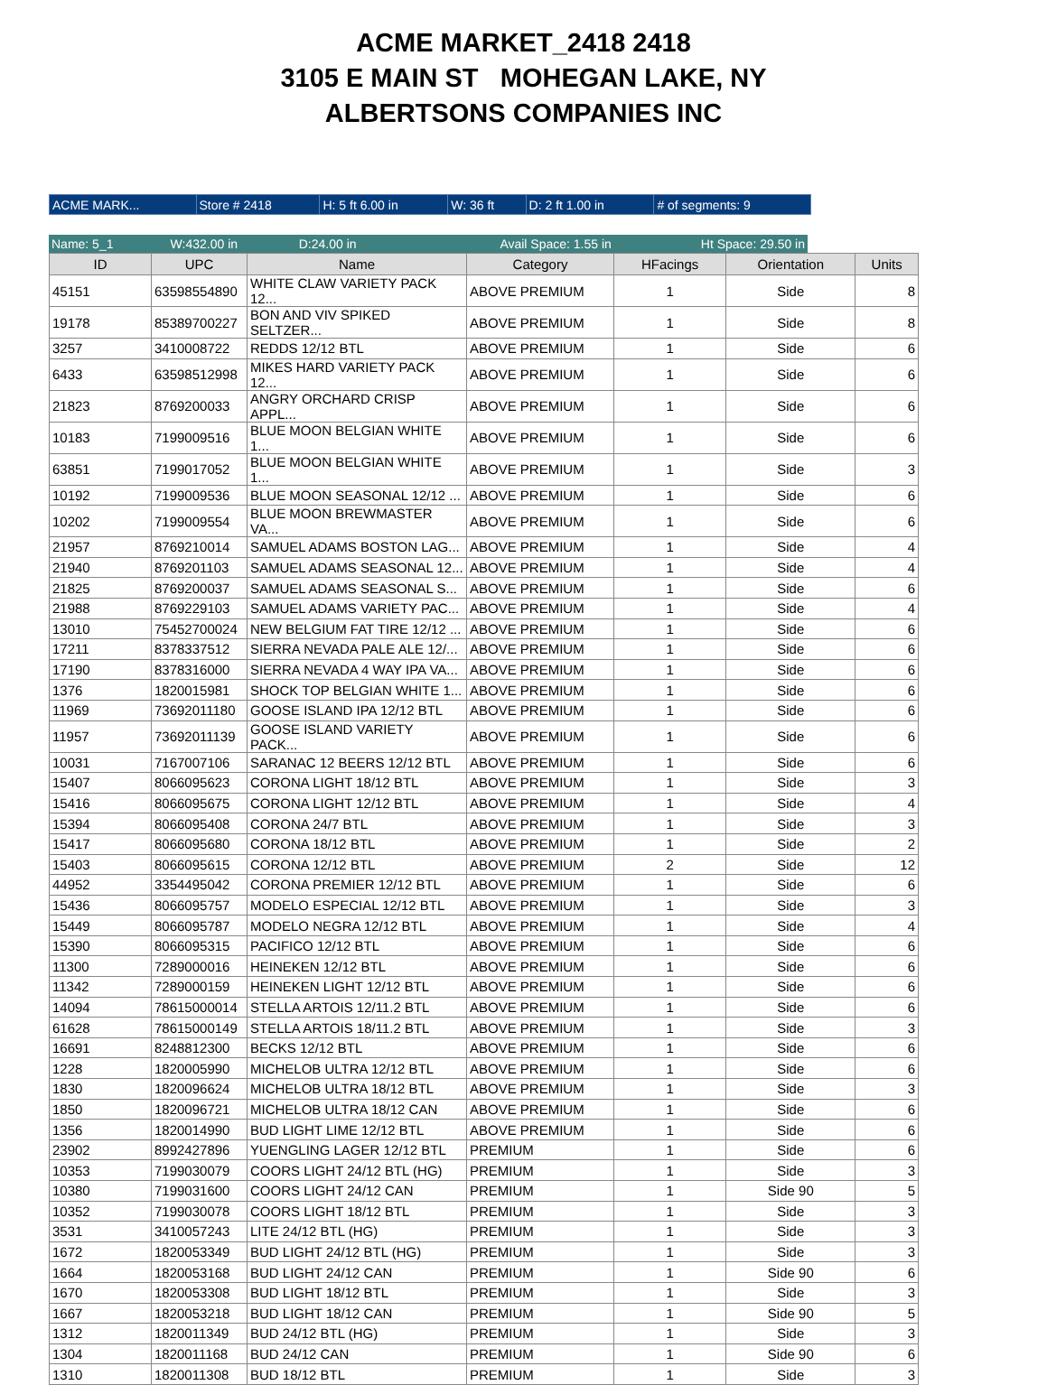ACME MARKET_2418 2418
3105 E MAIN ST MOHEGAN LAKE, NY
ALBERTSONS COMPANIES INC
| ACME MARK... | Store # 2418 | H: 5 ft 6.00 in | W: 36 ft | D: 2 ft 1.00 in | # of segments: 9 |
| Name: 5_1 | W:432.00 in | D:24.00 in | Avail Space: 1.55 in | Ht Space: 29.50 in |
| ID | UPC | Name | Category | HFacings | Orientation | Units |
| --- | --- | --- | --- | --- | --- | --- |
| 45151 | 63598554890 | WHITE CLAW VARIETY PACK 12... | ABOVE PREMIUM | 1 | Side | 8 |
| 19178 | 85389700227 | BON AND VIV SPIKED SELTZER... | ABOVE PREMIUM | 1 | Side | 8 |
| 3257 | 3410008722 | REDDS 12/12 BTL | ABOVE PREMIUM | 1 | Side | 6 |
| 6433 | 63598512998 | MIKES HARD VARIETY PACK 12... | ABOVE PREMIUM | 1 | Side | 6 |
| 21823 | 8769200033 | ANGRY ORCHARD CRISP APPL... | ABOVE PREMIUM | 1 | Side | 6 |
| 10183 | 7199009516 | BLUE MOON BELGIAN WHITE 1... | ABOVE PREMIUM | 1 | Side | 6 |
| 63851 | 7199017052 | BLUE MOON BELGIAN WHITE 1... | ABOVE PREMIUM | 1 | Side | 3 |
| 10192 | 7199009536 | BLUE MOON SEASONAL 12/12 ... | ABOVE PREMIUM | 1 | Side | 6 |
| 10202 | 7199009554 | BLUE MOON BREWMASTER VA... | ABOVE PREMIUM | 1 | Side | 6 |
| 21957 | 8769210014 | SAMUEL ADAMS BOSTON LAG... | ABOVE PREMIUM | 1 | Side | 4 |
| 21940 | 8769201103 | SAMUEL ADAMS SEASONAL 12... | ABOVE PREMIUM | 1 | Side | 4 |
| 21825 | 8769200037 | SAMUEL ADAMS SEASONAL S... | ABOVE PREMIUM | 1 | Side | 6 |
| 21988 | 8769229103 | SAMUEL ADAMS VARIETY PAC... | ABOVE PREMIUM | 1 | Side | 4 |
| 13010 | 75452700024 | NEW BELGIUM FAT TIRE 12/12 ... | ABOVE PREMIUM | 1 | Side | 6 |
| 17211 | 8378337512 | SIERRA NEVADA PALE ALE 12/... | ABOVE PREMIUM | 1 | Side | 6 |
| 17190 | 8378316000 | SIERRA NEVADA 4 WAY IPA VA... | ABOVE PREMIUM | 1 | Side | 6 |
| 1376 | 1820015981 | SHOCK TOP BELGIAN WHITE 1... | ABOVE PREMIUM | 1 | Side | 6 |
| 11969 | 73692011180 | GOOSE ISLAND IPA 12/12 BTL | ABOVE PREMIUM | 1 | Side | 6 |
| 11957 | 73692011139 | GOOSE ISLAND VARIETY PACK... | ABOVE PREMIUM | 1 | Side | 6 |
| 10031 | 7167007106 | SARANAC 12 BEERS 12/12 BTL | ABOVE PREMIUM | 1 | Side | 6 |
| 15407 | 8066095623 | CORONA LIGHT 18/12 BTL | ABOVE PREMIUM | 1 | Side | 3 |
| 15416 | 8066095675 | CORONA LIGHT 12/12 BTL | ABOVE PREMIUM | 1 | Side | 4 |
| 15394 | 8066095408 | CORONA 24/7 BTL | ABOVE PREMIUM | 1 | Side | 3 |
| 15417 | 8066095680 | CORONA 18/12 BTL | ABOVE PREMIUM | 1 | Side | 2 |
| 15403 | 8066095615 | CORONA 12/12 BTL | ABOVE PREMIUM | 2 | Side | 12 |
| 44952 | 3354495042 | CORONA PREMIER 12/12 BTL | ABOVE PREMIUM | 1 | Side | 6 |
| 15436 | 8066095757 | MODELO ESPECIAL 12/12 BTL | ABOVE PREMIUM | 1 | Side | 3 |
| 15449 | 8066095787 | MODELO NEGRA 12/12 BTL | ABOVE PREMIUM | 1 | Side | 4 |
| 15390 | 8066095315 | PACIFICO 12/12 BTL | ABOVE PREMIUM | 1 | Side | 6 |
| 11300 | 7289000016 | HEINEKEN 12/12 BTL | ABOVE PREMIUM | 1 | Side | 6 |
| 11342 | 7289000159 | HEINEKEN LIGHT 12/12 BTL | ABOVE PREMIUM | 1 | Side | 6 |
| 14094 | 78615000014 | STELLA ARTOIS 12/11.2 BTL | ABOVE PREMIUM | 1 | Side | 6 |
| 61628 | 78615000149 | STELLA ARTOIS 18/11.2 BTL | ABOVE PREMIUM | 1 | Side | 3 |
| 16691 | 8248812300 | BECKS 12/12 BTL | ABOVE PREMIUM | 1 | Side | 6 |
| 1228 | 1820005990 | MICHELOB ULTRA 12/12 BTL | ABOVE PREMIUM | 1 | Side | 6 |
| 1830 | 1820096624 | MICHELOB ULTRA 18/12 BTL | ABOVE PREMIUM | 1 | Side | 3 |
| 1850 | 1820096721 | MICHELOB ULTRA 18/12 CAN | ABOVE PREMIUM | 1 | Side | 6 |
| 1356 | 1820014990 | BUD LIGHT LIME 12/12 BTL | ABOVE PREMIUM | 1 | Side | 6 |
| 23902 | 8992427896 | YUENGLING LAGER 12/12 BTL | PREMIUM | 1 | Side | 6 |
| 10353 | 7199030079 | COORS LIGHT 24/12 BTL (HG) | PREMIUM | 1 | Side | 3 |
| 10380 | 7199031600 | COORS LIGHT 24/12 CAN | PREMIUM | 1 | Side 90 | 5 |
| 10352 | 7199030078 | COORS LIGHT 18/12 BTL | PREMIUM | 1 | Side | 3 |
| 3531 | 3410057243 | LITE 24/12 BTL (HG) | PREMIUM | 1 | Side | 3 |
| 1672 | 1820053349 | BUD LIGHT 24/12 BTL (HG) | PREMIUM | 1 | Side | 3 |
| 1664 | 1820053168 | BUD LIGHT 24/12 CAN | PREMIUM | 1 | Side 90 | 6 |
| 1670 | 1820053308 | BUD LIGHT 18/12 BTL | PREMIUM | 1 | Side | 3 |
| 1667 | 1820053218 | BUD LIGHT 18/12 CAN | PREMIUM | 1 | Side 90 | 5 |
| 1312 | 1820011349 | BUD 24/12 BTL (HG) | PREMIUM | 1 | Side | 3 |
| 1304 | 1820011168 | BUD 24/12 CAN | PREMIUM | 1 | Side 90 | 6 |
| 1310 | 1820011308 | BUD 18/12 BTL | PREMIUM | 1 | Side | 3 |